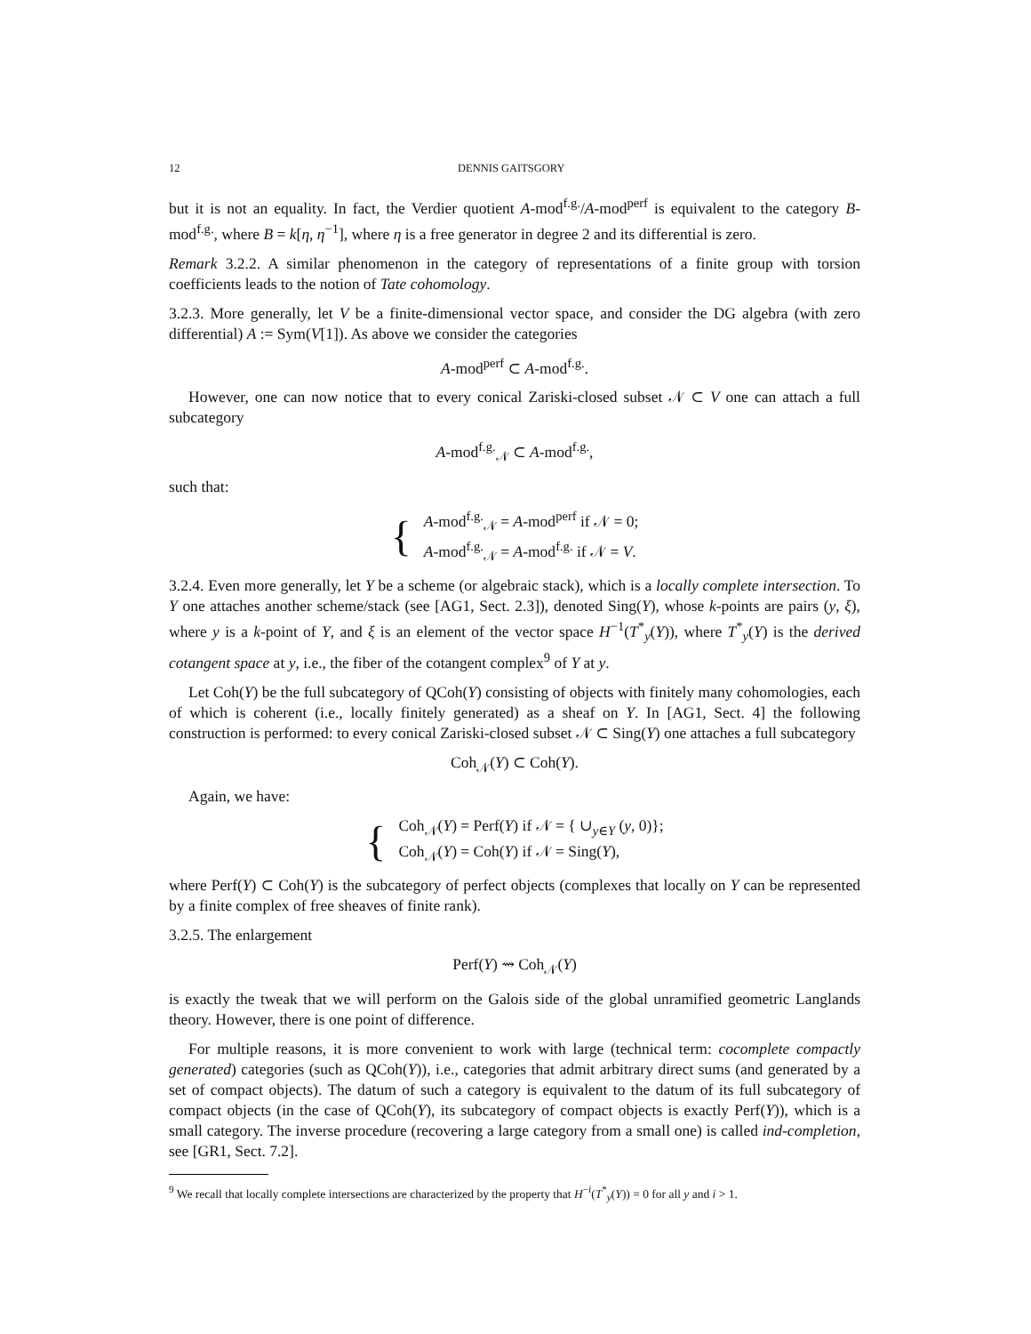12 DENNIS GAITSGORY
but it is not an equality. In fact, the Verdier quotient A-mod<sup>f.g.</sup>/A-mod<sup>perf</sup> is equivalent to the category B-mod<sup>f.g.</sup>, where B = k[η, η<sup>−1</sup>], where η is a free generator in degree 2 and its differential is zero.
Remark 3.2.2. A similar phenomenon in the category of representations of a finite group with torsion coefficients leads to the notion of Tate cohomology.
3.2.3. More generally, let V be a finite-dimensional vector space, and consider the DG algebra (with zero differential) A := Sym(V[1]). As above we consider the categories
A-mod<sup>perf</sup> ⊂ A-mod<sup>f.g.</sup>.
However, one can now notice that to every conical Zariski-closed subset 𝒩 ⊂ V one can attach a full subcategory
A-mod<sup>f.g.</sup><sub>𝒩</sub> ⊂ A-mod<sup>f.g.</sup>,
such that:
{
A-mod<sup>f.g.</sup><sub>𝒩</sub> = A-mod<sup>perf</sup> if 𝒩 = 0;
A-mod<sup>f.g.</sup><sub>𝒩</sub> = A-mod<sup>f.g.</sup> if 𝒩 = V.
3.2.4. Even more generally, let Y be a scheme (or algebraic stack), which is a locally complete intersection. To Y one attaches another scheme/stack (see [AG1, Sect. 2.3]), denoted Sing(Y), whose k-points are pairs (y, ξ), where y is a k-point of Y, and ξ is an element of the vector space H<sup>−1</sup>(T<sup>*</sup><sub>y</sub>(Y)), where T<sup>*</sup><sub>y</sub>(Y) is the derived cotangent space at y, i.e., the fiber of the cotangent complex<sup>9</sup> of Y at y.
Let Coh(Y) be the full subcategory of QCoh(Y) consisting of objects with finitely many cohomologies, each of which is coherent (i.e., locally finitely generated) as a sheaf on Y. In [AG1, Sect. 4] the following construction is performed: to every conical Zariski-closed subset 𝒩 ⊂ Sing(Y) one attaches a full subcategory
Coh<sub>𝒩</sub>(Y) ⊂ Coh(Y).
Again, we have:
{
Coh<sub>𝒩</sub>(Y) = Perf(Y) if 𝒩 = { ∪<sub>y∈Y</sub> (y, 0)};
Coh<sub>𝒩</sub>(Y) = Coh(Y) if 𝒩 = Sing(Y),
where Perf(Y) ⊂ Coh(Y) is the subcategory of perfect objects (complexes that locally on Y can be represented by a finite complex of free sheaves of finite rank).
3.2.5. The enlargement
Perf(Y) ⇝ Coh<sub>𝒩</sub>(Y)
is exactly the tweak that we will perform on the Galois side of the global unramified geometric Langlands theory. However, there is one point of difference.
For multiple reasons, it is more convenient to work with large (technical term: cocomplete compactly generated) categories (such as QCoh(Y)), i.e., categories that admit arbitrary direct sums (and generated by a set of compact objects). The datum of such a category is equivalent to the datum of its full subcategory of compact objects (in the case of QCoh(Y), its subcategory of compact objects is exactly Perf(Y)), which is a small category. The inverse procedure (recovering a large category from a small one) is called ind-completion, see [GR1, Sect. 7.2].
<sup>9</sup> We recall that locally complete intersections are characterized by the property that H<sup>−i</sup>(T<sup>*</sup><sub>y</sub>(Y)) = 0 for all y and i > 1.